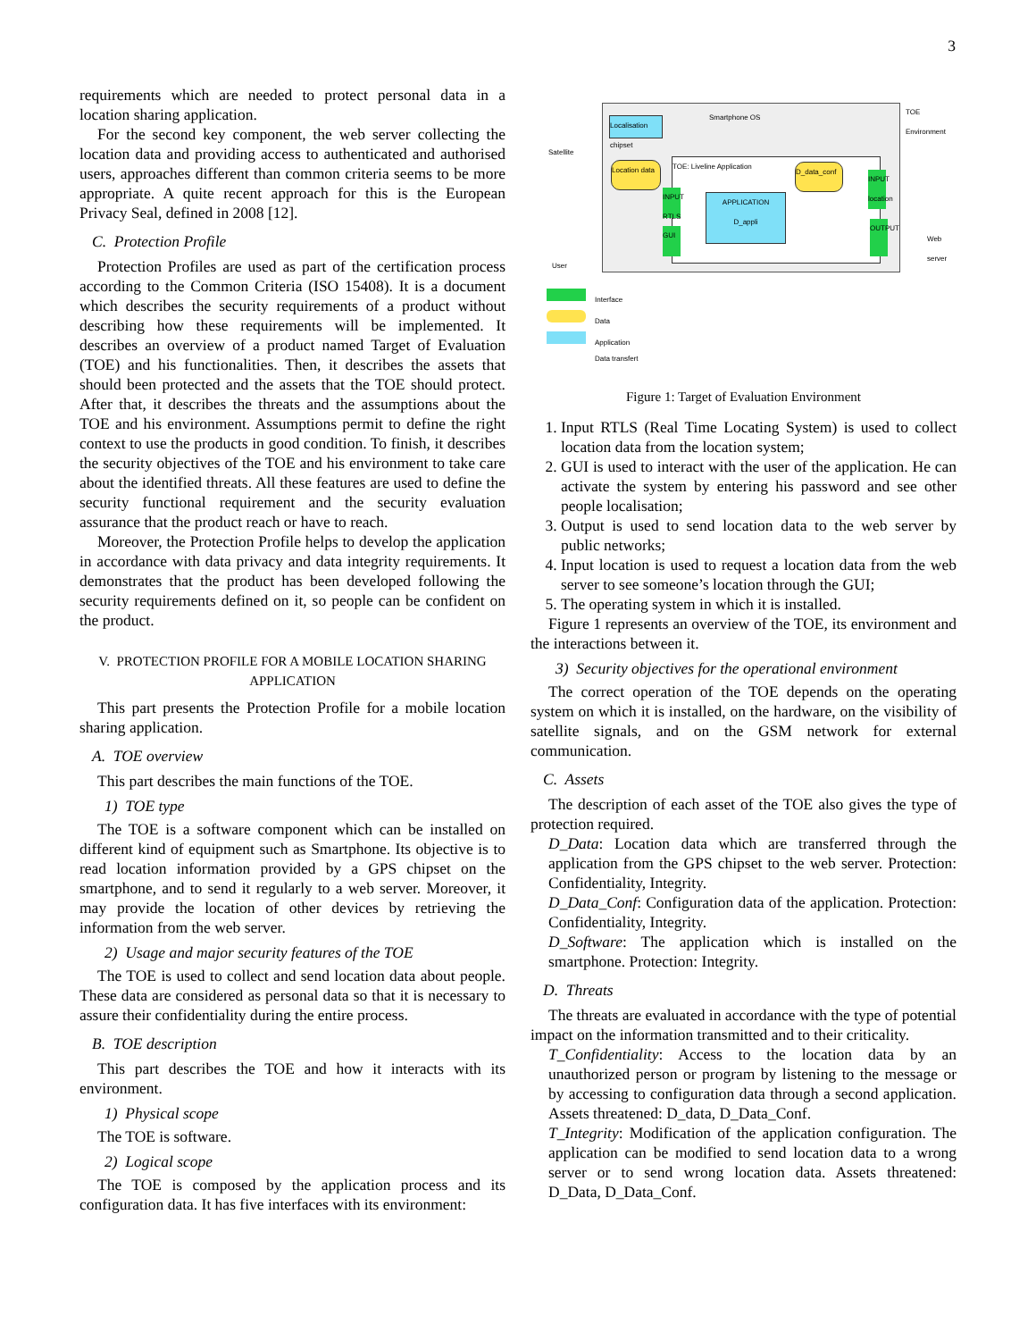3
requirements which are needed to protect personal data in a location sharing application.
For the second key component, the web server collecting the location data and providing access to authenticated and authorised users, approaches different than common criteria seems to be more appropriate. A quite recent approach for this is the European Privacy Seal, defined in 2008 [12].
C. Protection Profile
Protection Profiles are used as part of the certification process according to the Common Criteria (ISO 15408). It is a document which describes the security requirements of a product without describing how these requirements will be implemented. It describes an overview of a product named Target of Evaluation (TOE) and his functionalities. Then, it describes the assets that should been protected and the assets that the TOE should protect. After that, it describes the threats and the assumptions about the TOE and his environment. Assumptions permit to define the right context to use the products in good condition. To finish, it describes the security objectives of the TOE and his environment to take care about the identified threats. All these features are used to define the security functional requirement and the security evaluation assurance that the product reach or have to reach.
Moreover, the Protection Profile helps to develop the application in accordance with data privacy and data integrity requirements. It demonstrates that the product has been developed following the security requirements defined on it, so people can be confident on the product.
V. PROTECTION PROFILE FOR A MOBILE LOCATION SHARING APPLICATION
This part presents the Protection Profile for a mobile location sharing application.
A. TOE overview
This part describes the main functions of the TOE.
1) TOE type
The TOE is a software component which can be installed on different kind of equipment such as Smartphone. Its objective is to read location information provided by a GPS chipset on the smartphone, and to send it regularly to a web server. Moreover, it may provide the location of other devices by retrieving the information from the web server.
2) Usage and major security features of the TOE
The TOE is used to collect and send location data about people. These data are considered as personal data so that it is necessary to assure their confidentiality during the entire process.
B. TOE description
This part describes the TOE and how it interacts with its environment.
1) Physical scope
The TOE is software.
2) Logical scope
The TOE is composed by the application process and its configuration data. It has five interfaces with its environment:
Smartphone OS
TOE Environment
Satellite
Localisation chipset
TOE: Liveline Application
Location data
D_data_conf
APPLICATION
D_appli
INPUT RTLS
GUI
INPUT location
OUTPUT
User
Web server
Interface
Data
Application
Data transfert
Figure 1: Target of Evaluation Environment
1. Input RTLS (Real Time Locating System) is used to collect location data from the location system;
2. GUI is used to interact with the user of the application. He can activate the system by entering his password and see other people localisation;
3. Output is used to send location data to the web server by public networks;
4. Input location is used to request a location data from the web server to see someone’s location through the GUI;
5. The operating system in which it is installed.
Figure 1 represents an overview of the TOE, its environment and the interactions between it.
3) Security objectives for the operational environment
The correct operation of the TOE depends on the operating system on which it is installed, on the hardware, on the visibility of satellite signals, and on the GSM network for external communication.
C. Assets
The description of each asset of the TOE also gives the type of protection required.
D_Data: Location data which are transferred through the application from the GPS chipset to the web server. Protection: Confidentiality, Integrity.
D_Data_Conf: Configuration data of the application. Protection: Confidentiality, Integrity.
D_Software: The application which is installed on the smartphone. Protection: Integrity.
D. Threats
The threats are evaluated in accordance with the type of potential impact on the information transmitted and to their criticality.
T_Confidentiality: Access to the location data by an unauthorized person or program by listening to the message or by accessing to configuration data through a second application. Assets threatened: D_data, D_Data_Conf.
T_Integrity: Modification of the application configuration. The application can be modified to send location data to a wrong server or to send wrong location data. Assets threatened: D_Data, D_Data_Conf.